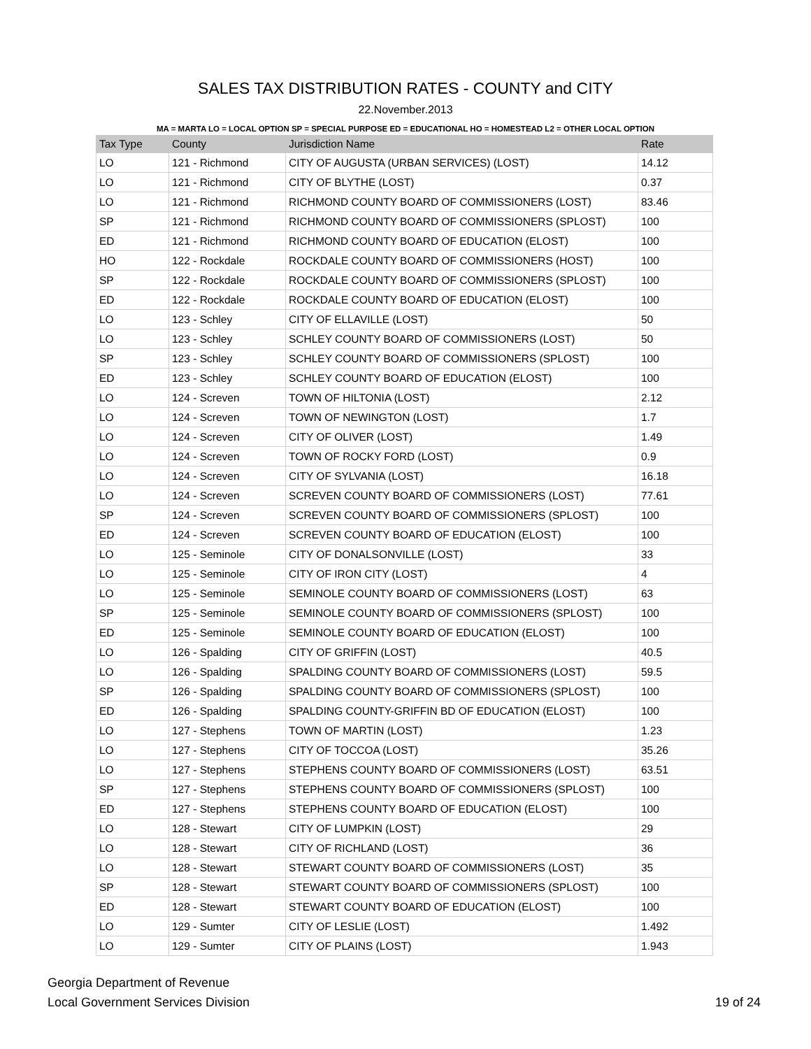SALES TAX DISTRIBUTION RATES - COUNTY and CITY
22.November.2013
MA = MARTA LO = LOCAL OPTION SP = SPECIAL PURPOSE ED = EDUCATIONAL HO = HOMESTEAD L2 = OTHER LOCAL OPTION
| Tax Type | County | Jurisdiction Name | Rate |
| --- | --- | --- | --- |
| LO | 121 - Richmond | CITY OF AUGUSTA (URBAN SERVICES) (LOST) | 14.12 |
| LO | 121 - Richmond | CITY OF BLYTHE (LOST) | 0.37 |
| LO | 121 - Richmond | RICHMOND COUNTY BOARD OF COMMISSIONERS (LOST) | 83.46 |
| SP | 121 - Richmond | RICHMOND COUNTY BOARD OF COMMISSIONERS (SPLOST) | 100 |
| ED | 121 - Richmond | RICHMOND COUNTY BOARD OF EDUCATION (ELOST) | 100 |
| HO | 122 - Rockdale | ROCKDALE COUNTY BOARD OF COMMISSIONERS (HOST) | 100 |
| SP | 122 - Rockdale | ROCKDALE COUNTY BOARD OF COMMISSIONERS (SPLOST) | 100 |
| ED | 122 - Rockdale | ROCKDALE COUNTY BOARD OF EDUCATION (ELOST) | 100 |
| LO | 123 - Schley | CITY OF ELLAVILLE (LOST) | 50 |
| LO | 123 - Schley | SCHLEY COUNTY BOARD OF COMMISSIONERS (LOST) | 50 |
| SP | 123 - Schley | SCHLEY COUNTY BOARD OF COMMISSIONERS (SPLOST) | 100 |
| ED | 123 - Schley | SCHLEY COUNTY BOARD OF EDUCATION (ELOST) | 100 |
| LO | 124 - Screven | TOWN OF HILTONIA (LOST) | 2.12 |
| LO | 124 - Screven | TOWN OF NEWINGTON (LOST) | 1.7 |
| LO | 124 - Screven | CITY OF OLIVER (LOST) | 1.49 |
| LO | 124 - Screven | TOWN OF ROCKY FORD (LOST) | 0.9 |
| LO | 124 - Screven | CITY OF SYLVANIA (LOST) | 16.18 |
| LO | 124 - Screven | SCREVEN COUNTY BOARD OF COMMISSIONERS (LOST) | 77.61 |
| SP | 124 - Screven | SCREVEN COUNTY BOARD OF COMMISSIONERS (SPLOST) | 100 |
| ED | 124 - Screven | SCREVEN COUNTY BOARD OF EDUCATION (ELOST) | 100 |
| LO | 125 - Seminole | CITY OF DONALSONVILLE (LOST) | 33 |
| LO | 125 - Seminole | CITY OF IRON CITY (LOST) | 4 |
| LO | 125 - Seminole | SEMINOLE COUNTY BOARD OF COMMISSIONERS (LOST) | 63 |
| SP | 125 - Seminole | SEMINOLE COUNTY BOARD OF COMMISSIONERS (SPLOST) | 100 |
| ED | 125 - Seminole | SEMINOLE COUNTY BOARD OF EDUCATION (ELOST) | 100 |
| LO | 126 - Spalding | CITY OF GRIFFIN (LOST) | 40.5 |
| LO | 126 - Spalding | SPALDING COUNTY BOARD OF COMMISSIONERS (LOST) | 59.5 |
| SP | 126 - Spalding | SPALDING COUNTY BOARD OF COMMISSIONERS (SPLOST) | 100 |
| ED | 126 - Spalding | SPALDING COUNTY-GRIFFIN BD OF EDUCATION (ELOST) | 100 |
| LO | 127 - Stephens | TOWN OF MARTIN (LOST) | 1.23 |
| LO | 127 - Stephens | CITY OF TOCCOA (LOST) | 35.26 |
| LO | 127 - Stephens | STEPHENS COUNTY BOARD OF COMMISSIONERS (LOST) | 63.51 |
| SP | 127 - Stephens | STEPHENS COUNTY BOARD OF COMMISSIONERS (SPLOST) | 100 |
| ED | 127 - Stephens | STEPHENS COUNTY BOARD OF EDUCATION (ELOST) | 100 |
| LO | 128 - Stewart | CITY OF LUMPKIN (LOST) | 29 |
| LO | 128 - Stewart | CITY OF RICHLAND (LOST) | 36 |
| LO | 128 - Stewart | STEWART COUNTY BOARD OF COMMISSIONERS (LOST) | 35 |
| SP | 128 - Stewart | STEWART COUNTY BOARD OF COMMISSIONERS (SPLOST) | 100 |
| ED | 128 - Stewart | STEWART COUNTY BOARD OF EDUCATION (ELOST) | 100 |
| LO | 129 - Sumter | CITY OF LESLIE (LOST) | 1.492 |
| LO | 129 - Sumter | CITY OF PLAINS (LOST) | 1.943 |
Georgia Department of Revenue
Local Government Services Division
19 of 24